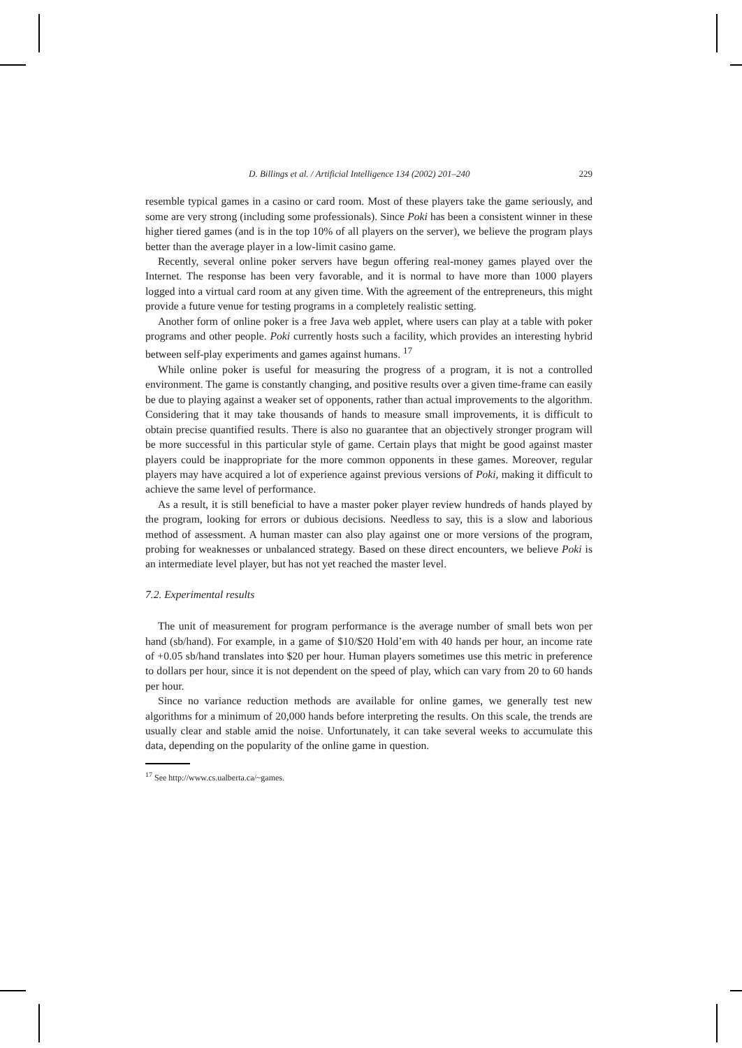D. Billings et al. / Artificial Intelligence 134 (2002) 201–240 229
resemble typical games in a casino or card room. Most of these players take the game seriously, and some are very strong (including some professionals). Since Poki has been a consistent winner in these higher tiered games (and is in the top 10% of all players on the server), we believe the program plays better than the average player in a low-limit casino game.
Recently, several online poker servers have begun offering real-money games played over the Internet. The response has been very favorable, and it is normal to have more than 1000 players logged into a virtual card room at any given time. With the agreement of the entrepreneurs, this might provide a future venue for testing programs in a completely realistic setting.
Another form of online poker is a free Java web applet, where users can play at a table with poker programs and other people. Poki currently hosts such a facility, which provides an interesting hybrid between self-play experiments and games against humans. <sup>17</sup>
While online poker is useful for measuring the progress of a program, it is not a controlled environment. The game is constantly changing, and positive results over a given time-frame can easily be due to playing against a weaker set of opponents, rather than actual improvements to the algorithm. Considering that it may take thousands of hands to measure small improvements, it is difficult to obtain precise quantified results. There is also no guarantee that an objectively stronger program will be more successful in this particular style of game. Certain plays that might be good against master players could be inappropriate for the more common opponents in these games. Moreover, regular players may have acquired a lot of experience against previous versions of Poki, making it difficult to achieve the same level of performance.
As a result, it is still beneficial to have a master poker player review hundreds of hands played by the program, looking for errors or dubious decisions. Needless to say, this is a slow and laborious method of assessment. A human master can also play against one or more versions of the program, probing for weaknesses or unbalanced strategy. Based on these direct encounters, we believe Poki is an intermediate level player, but has not yet reached the master level.
7.2. Experimental results
The unit of measurement for program performance is the average number of small bets won per hand (sb/hand). For example, in a game of $10/$20 Hold’em with 40 hands per hour, an income rate of +0.05 sb/hand translates into $20 per hour. Human players sometimes use this metric in preference to dollars per hour, since it is not dependent on the speed of play, which can vary from 20 to 60 hands per hour.
Since no variance reduction methods are available for online games, we generally test new algorithms for a minimum of 20,000 hands before interpreting the results. On this scale, the trends are usually clear and stable amid the noise. Unfortunately, it can take several weeks to accumulate this data, depending on the popularity of the online game in question.
<sup>17</sup> See http://www.cs.ualberta.ca/~games.